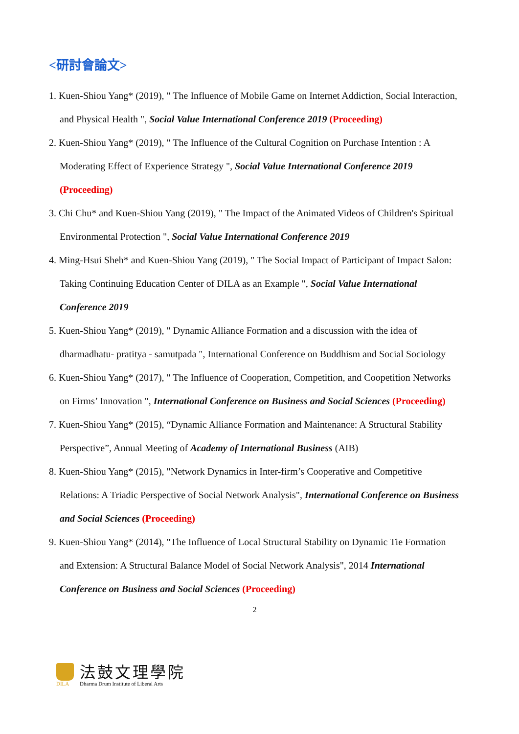<研討會論文>
1. Kuen-Shiou Yang* (2019), " The Influence of Mobile Game on Internet Addiction, Social Interaction, and Physical Health ", Social Value International Conference 2019 (Proceeding)
2. Kuen-Shiou Yang* (2019), " The Influence of the Cultural Cognition on Purchase Intention : A Moderating Effect of Experience Strategy ", Social Value International Conference 2019 (Proceeding)
3. Chi Chu* and Kuen-Shiou Yang (2019), " The Impact of the Animated Videos of Children's Spiritual Environmental Protection ", Social Value International Conference 2019
4. Ming-Hsui Sheh* and Kuen-Shiou Yang (2019), " The Social Impact of Participant of Impact Salon: Taking Continuing Education Center of DILA as an Example ", Social Value International Conference 2019
5. Kuen-Shiou Yang* (2019), " Dynamic Alliance Formation and a discussion with the idea of dharmadhatu- pratitya - samutpada ", International Conference on Buddhism and Social Sociology
6. Kuen-Shiou Yang* (2017), " The Influence of Cooperation, Competition, and Coopetition Networks on Firms’ Innovation ", International Conference on Business and Social Sciences (Proceeding)
7. Kuen-Shiou Yang* (2015), “Dynamic Alliance Formation and Maintenance: A Structural Stability Perspective”, Annual Meeting of Academy of International Business (AIB)
8. Kuen-Shiou Yang* (2015), "Network Dynamics in Inter-firm’s Cooperative and Competitive Relations: A Triadic Perspective of Social Network Analysis", International Conference on Business and Social Sciences (Proceeding)
9. Kuen-Shiou Yang* (2014), "The Influence of Local Structural Stability on Dynamic Tie Formation and Extension: A Structural Balance Model of Social Network Analysis", 2014 International Conference on Business and Social Sciences (Proceeding)
2
DILA
法鼓文理學院
Dharma Drum Institute of Liberal Arts